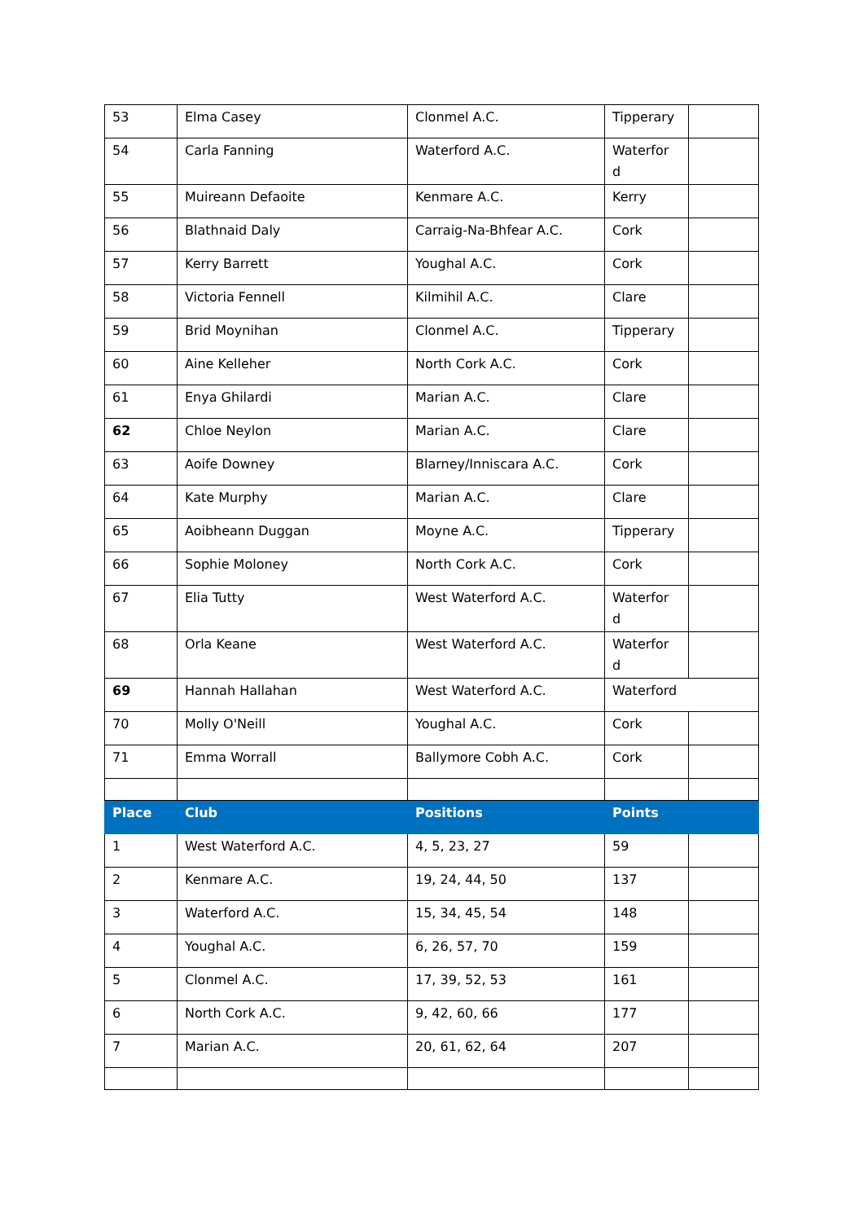| 53 | Elma Casey | Clonmel A.C. | Tipperary | |
| 54 | Carla Fanning | Waterford A.C. | Waterfor d | |
| 55 | Muireann Defaoite | Kenmare A.C. | Kerry | |
| 56 | Blathnaid Daly | Carraig-Na-Bhfear A.C. | Cork | |
| 57 | Kerry Barrett | Youghal A.C. | Cork | |
| 58 | Victoria Fennell | Kilmihil A.C. | Clare | |
| 59 | Brid Moynihan | Clonmel A.C. | Tipperary | |
| 60 | Aine Kelleher | North Cork A.C. | Cork | |
| 61 | Enya Ghilardi | Marian A.C. | Clare | |
| 62 | Chloe Neylon | Marian A.C. | Clare | |
| 63 | Aoife Downey | Blarney/Inniscara A.C. | Cork | |
| 64 | Kate Murphy | Marian A.C. | Clare | |
| 65 | Aoibheann Duggan | Moyne A.C. | Tipperary | |
| 66 | Sophie Moloney | North Cork A.C. | Cork | |
| 67 | Elia Tutty | West Waterford A.C. | Waterfor d | |
| 68 | Orla Keane | West Waterford A.C. | Waterfor d | |
| 69 | Hannah Hallahan | West Waterford A.C. | Waterford | |
| 70 | Molly O'Neill | Youghal A.C. | Cork | |
| 71 | Emma Worrall | Ballymore Cobh A.C. | Cork | |
| Place | Club | Positions | Points | |
| 1 | West Waterford A.C. | 4, 5, 23, 27 | 59 | |
| 2 | Kenmare A.C. | 19, 24, 44, 50 | 137 | |
| 3 | Waterford A.C. | 15, 34, 45, 54 | 148 | |
| 4 | Youghal A.C. | 6, 26, 57, 70 | 159 | |
| 5 | Clonmel A.C. | 17, 39, 52, 53 | 161 | |
| 6 | North Cork A.C. | 9, 42, 60, 66 | 177 | |
| 7 | Marian A.C. | 20, 61, 62, 64 | 207 | |